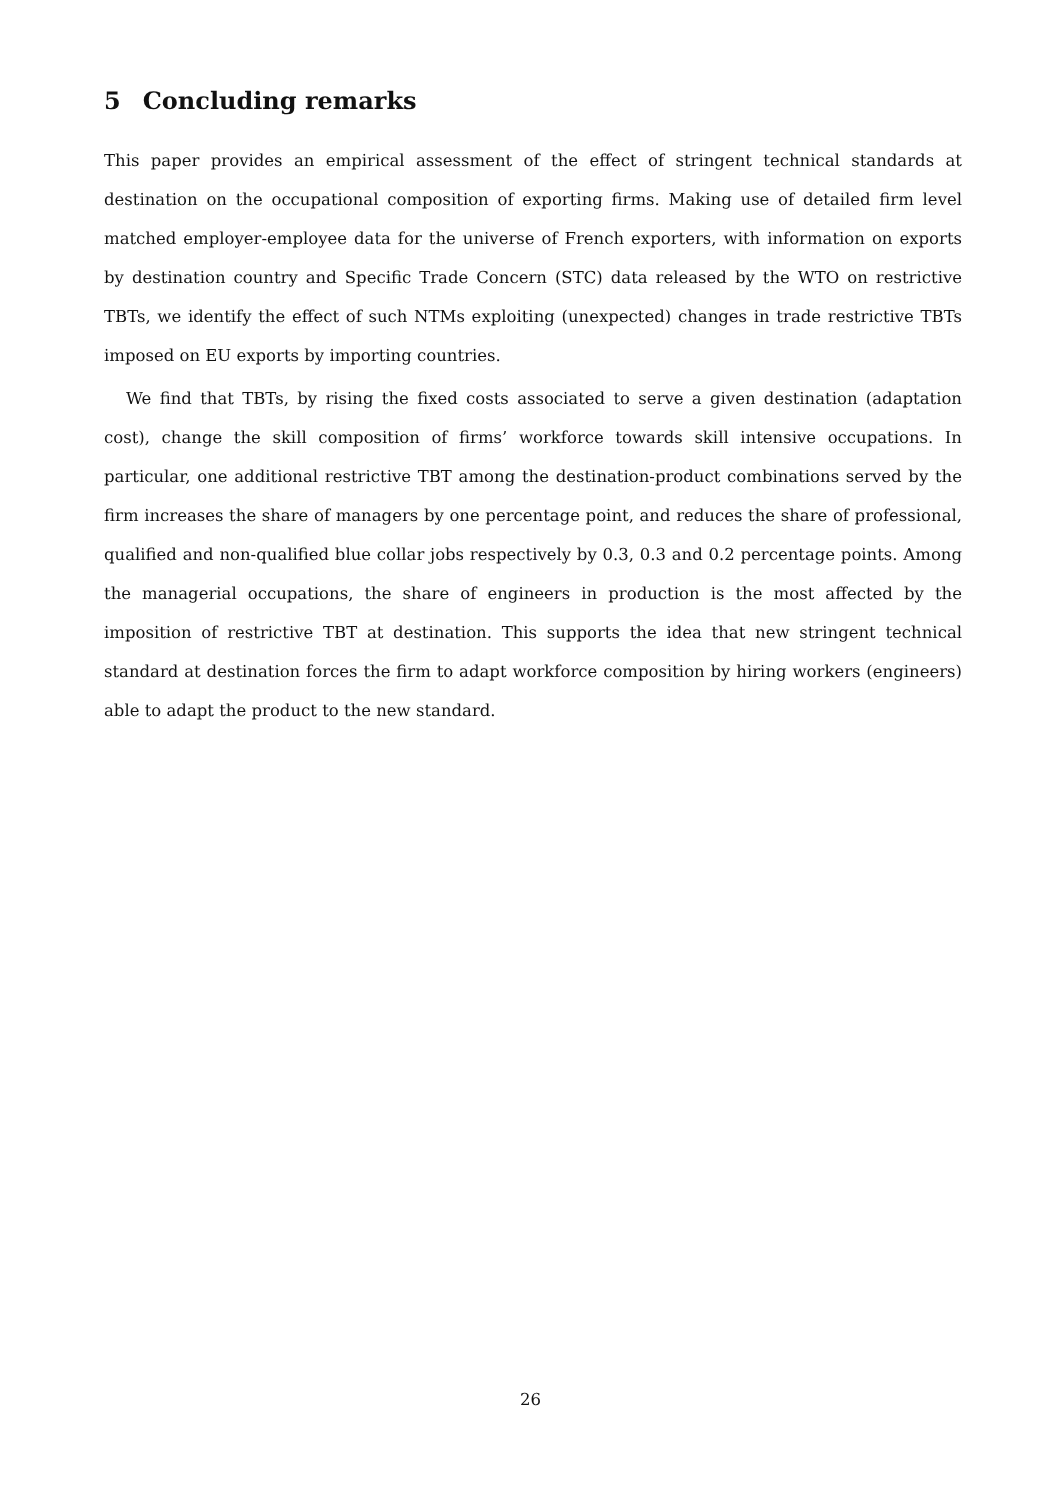5 Concluding remarks
This paper provides an empirical assessment of the effect of stringent technical standards at destination on the occupational composition of exporting firms. Making use of detailed firm level matched employer-employee data for the universe of French exporters, with information on exports by destination country and Specific Trade Concern (STC) data released by the WTO on restrictive TBTs, we identify the effect of such NTMs exploiting (unexpected) changes in trade restrictive TBTs imposed on EU exports by importing countries.
We find that TBTs, by rising the fixed costs associated to serve a given destination (adaptation cost), change the skill composition of firms’ workforce towards skill intensive occupations. In particular, one additional restrictive TBT among the destination-product combinations served by the firm increases the share of managers by one percentage point, and reduces the share of professional, qualified and non-qualified blue collar jobs respectively by 0.3, 0.3 and 0.2 percentage points. Among the managerial occupations, the share of engineers in production is the most affected by the imposition of restrictive TBT at destination. This supports the idea that new stringent technical standard at destination forces the firm to adapt workforce composition by hiring workers (engineers) able to adapt the product to the new standard.
26